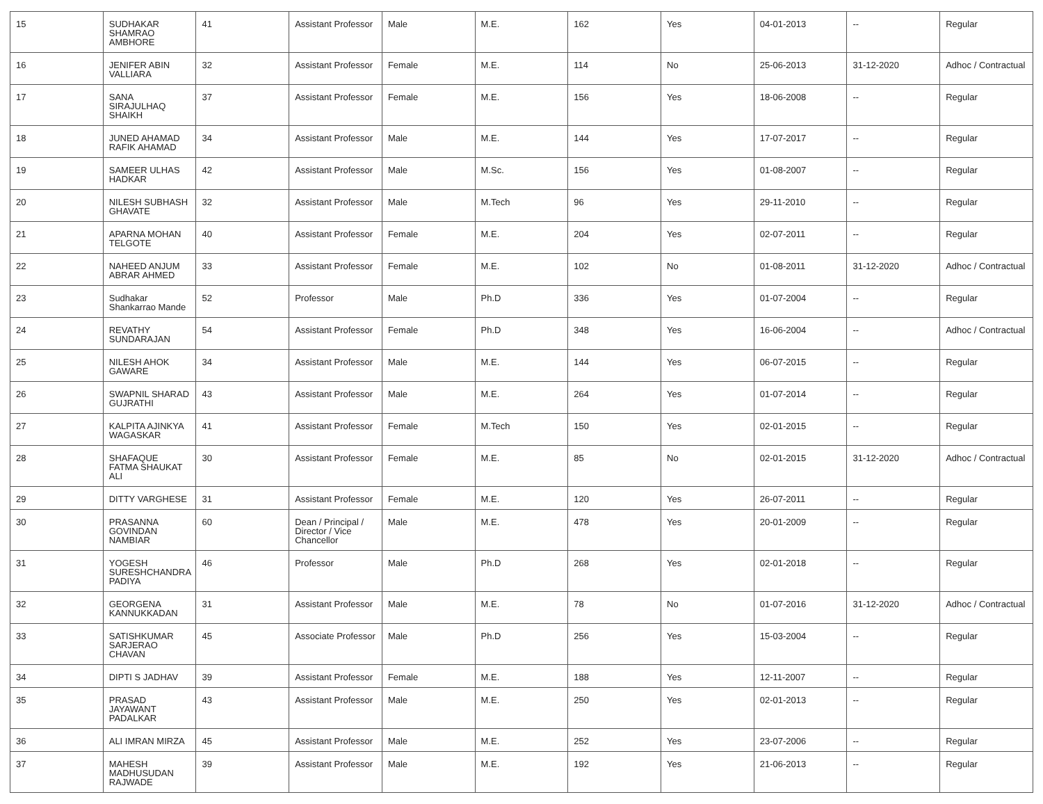| 15 | SUDHAKAR SHAMRAO AMBHORE | 41 | Assistant Professor | Male | M.E. | 162 | Yes | 04-01-2013 | -- | Regular |
| 16 | JENIFER ABIN VALLIARA | 32 | Assistant Professor | Female | M.E. | 114 | No | 25-06-2013 | 31-12-2020 | Adhoc / Contractual |
| 17 | SANA SIRAJULHAQ SHAIKH | 37 | Assistant Professor | Female | M.E. | 156 | Yes | 18-06-2008 | -- | Regular |
| 18 | JUNED AHAMAD RAFIK AHAMAD | 34 | Assistant Professor | Male | M.E. | 144 | Yes | 17-07-2017 | -- | Regular |
| 19 | SAMEER ULHAS HADKAR | 42 | Assistant Professor | Male | M.Sc. | 156 | Yes | 01-08-2007 | -- | Regular |
| 20 | NILESH SUBHASH GHAVATE | 32 | Assistant Professor | Male | M.Tech | 96 | Yes | 29-11-2010 | -- | Regular |
| 21 | APARNA MOHAN TELGOTE | 40 | Assistant Professor | Female | M.E. | 204 | Yes | 02-07-2011 | -- | Regular |
| 22 | NAHEED ANJUM ABRAR AHMED | 33 | Assistant Professor | Female | M.E. | 102 | No | 01-08-2011 | 31-12-2020 | Adhoc / Contractual |
| 23 | Sudhakar Shankarrao Mande | 52 | Professor | Male | Ph.D | 336 | Yes | 01-07-2004 | -- | Regular |
| 24 | REVATHY SUNDARAJAN | 54 | Assistant Professor | Female | Ph.D | 348 | Yes | 16-06-2004 | -- | Adhoc / Contractual |
| 25 | NILESH AHOK GAWARE | 34 | Assistant Professor | Male | M.E. | 144 | Yes | 06-07-2015 | -- | Regular |
| 26 | SWAPNIL SHARAD GUJRATHI | 43 | Assistant Professor | Male | M.E. | 264 | Yes | 01-07-2014 | -- | Regular |
| 27 | KALPITA AJINKYA WAGASKAR | 41 | Assistant Professor | Female | M.Tech | 150 | Yes | 02-01-2015 | -- | Regular |
| 28 | SHAFAQUE FATMA SHAUKAT ALI | 30 | Assistant Professor | Female | M.E. | 85 | No | 02-01-2015 | 31-12-2020 | Adhoc / Contractual |
| 29 | DITTY VARGHESE | 31 | Assistant Professor | Female | M.E. | 120 | Yes | 26-07-2011 | -- | Regular |
| 30 | PRASANNA GOVINDAN NAMBIAR | 60 | Dean / Principal / Director / Vice Chancellor | Male | M.E. | 478 | Yes | 20-01-2009 | -- | Regular |
| 31 | YOGESH SURESHCHANDRA PADIYA | 46 | Professor | Male | Ph.D | 268 | Yes | 02-01-2018 | -- | Regular |
| 32 | GEORGENA KANNUKKADAN | 31 | Assistant Professor | Male | M.E. | 78 | No | 01-07-2016 | 31-12-2020 | Adhoc / Contractual |
| 33 | SATISHKUMAR SARJERAO CHAVAN | 45 | Associate Professor | Male | Ph.D | 256 | Yes | 15-03-2004 | -- | Regular |
| 34 | DIPTI S JADHAV | 39 | Assistant Professor | Female | M.E. | 188 | Yes | 12-11-2007 | -- | Regular |
| 35 | PRASAD JAYAWANT PADALKAR | 43 | Assistant Professor | Male | M.E. | 250 | Yes | 02-01-2013 | -- | Regular |
| 36 | ALI IMRAN MIRZA | 45 | Assistant Professor | Male | M.E. | 252 | Yes | 23-07-2006 | -- | Regular |
| 37 | MAHESH MADHUSUDAN RAJWADE | 39 | Assistant Professor | Male | M.E. | 192 | Yes | 21-06-2013 | -- | Regular |